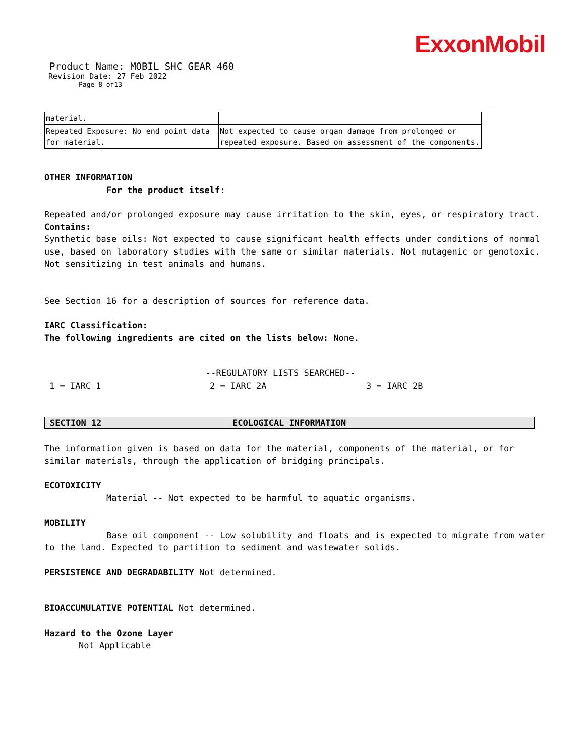ExxonMobil
Product Name: MOBIL SHC GEAR 460
Revision Date: 27 Feb 2022
Page 8 of13
| material. | |
| Repeated Exposure: No end point data for material. | Not expected to cause organ damage from prolonged or repeated exposure. Based on assessment of the components. |
OTHER INFORMATION
For the product itself:
Repeated and/or prolonged exposure may cause irritation to the skin, eyes, or respiratory tract.
Contains:
Synthetic base oils: Not expected to cause significant health effects under conditions of normal use, based on laboratory studies with the same or similar materials. Not mutagenic or genotoxic. Not sensitizing in test animals and humans.
See Section 16 for a description of sources for reference data.
IARC Classification:
The following ingredients are cited on the lists below: None.
--REGULATORY LISTS SEARCHED--
1 = IARC 1 2 = IARC 2A 3 = IARC 2B
SECTION 12 ECOLOGICAL INFORMATION
The information given is based on data for the material, components of the material, or for similar materials, through the application of bridging principals.
ECOTOXICITY
Material -- Not expected to be harmful to aquatic organisms.
MOBILITY
Base oil component -- Low solubility and floats and is expected to migrate from water to the land. Expected to partition to sediment and wastewater solids.
PERSISTENCE AND DEGRADABILITY Not determined.
BIOACCUMULATIVE POTENTIAL Not determined.
Hazard to the Ozone Layer
Not Applicable